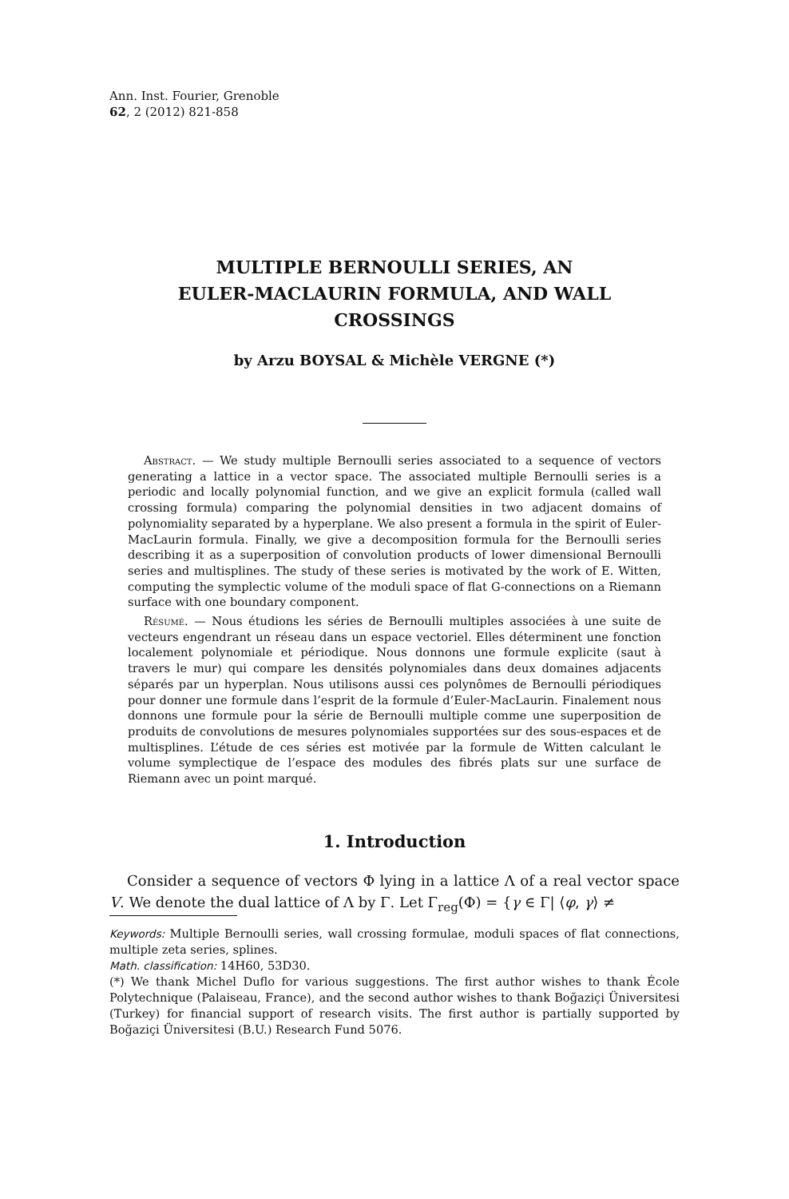Ann. Inst. Fourier, Grenoble
62, 2 (2012) 821-858
MULTIPLE BERNOULLI SERIES, AN
EULER-MACLAURIN FORMULA, AND WALL
CROSSINGS
by Arzu BOYSAL & Michèle VERGNE (*)
Abstract. — We study multiple Bernoulli series associated to a sequence of vectors generating a lattice in a vector space. The associated multiple Bernoulli series is a periodic and locally polynomial function, and we give an explicit formula (called wall crossing formula) comparing the polynomial densities in two adjacent domains of polynomiality separated by a hyperplane. We also present a formula in the spirit of Euler-MacLaurin formula. Finally, we give a decomposition formula for the Bernoulli series describing it as a superposition of convolution products of lower dimensional Bernoulli series and multisplines. The study of these series is motivated by the work of E. Witten, computing the symplectic volume of the moduli space of flat G-connections on a Riemann surface with one boundary component.
Résumé. — Nous étudions les séries de Bernoulli multiples associées à une suite de vecteurs engendrant un réseau dans un espace vectoriel. Elles déterminent une fonction localement polynomiale et périodique. Nous donnons une formule explicite (saut à travers le mur) qui compare les densités polynomiales dans deux domaines adjacents séparés par un hyperplan. Nous utilisons aussi ces polynômes de Bernoulli périodiques pour donner une formule dans l’esprit de la formule d’Euler-MacLaurin. Finalement nous donnons une formule pour la série de Bernoulli multiple comme une superposition de produits de convolutions de mesures polynomiales supportées sur des sous-espaces et de multisplines. L’étude de ces séries est motivée par la formule de Witten calculant le volume symplectique de l’espace des modules des fibrés plats sur une surface de Riemann avec un point marqué.
1. Introduction
Consider a sequence of vectors Φ lying in a lattice Λ of a real vector space V. We denote the dual lattice of Λ by Γ. Let Γ<sub>reg</sub>(Φ) = {γ ∈ Γ| ⟨φ, γ⟩ ≠
Keywords: Multiple Bernoulli series, wall crossing formulae, moduli spaces of flat connections, multiple zeta series, splines.
Math. classification: 14H60, 53D30.
(*) We thank Michel Duflo for various suggestions. The first author wishes to thank École Polytechnique (Palaiseau, France), and the second author wishes to thank Boğaziçi Üniversitesi (Turkey) for financial support of research visits. The first author is partially supported by Boğaziçi Üniversitesi (B.U.) Research Fund 5076.